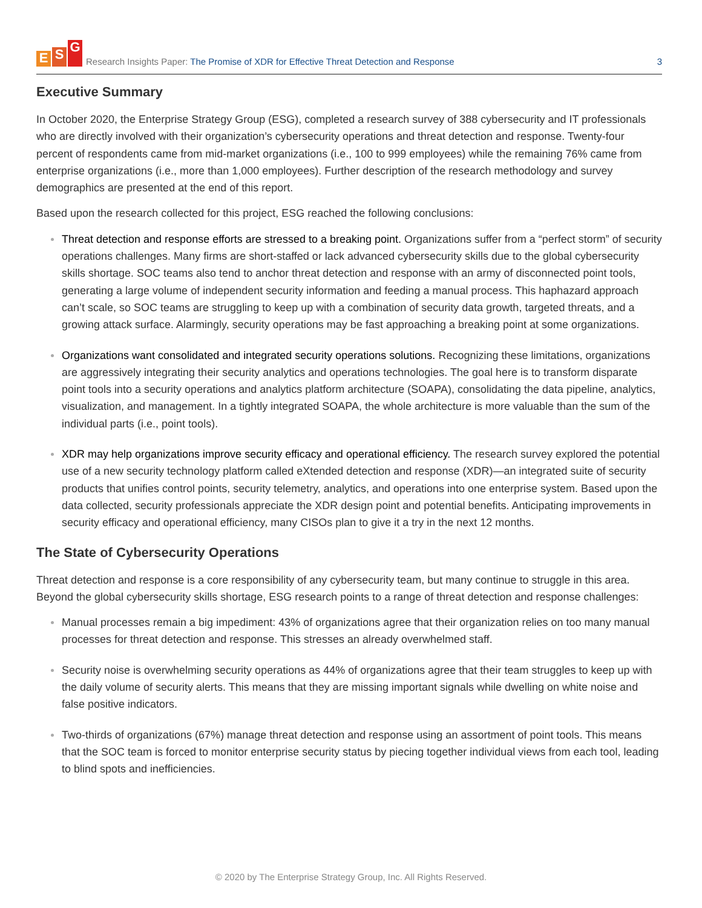E S G
Research Insights Paper: The Promise of XDR for Effective Threat Detection and Response
3
Executive Summary
In October 2020, the Enterprise Strategy Group (ESG), completed a research survey of 388 cybersecurity and IT professionals who are directly involved with their organization’s cybersecurity operations and threat detection and response. Twenty-four percent of respondents came from mid-market organizations (i.e., 100 to 999 employees) while the remaining 76% came from enterprise organizations (i.e., more than 1,000 employees). Further description of the research methodology and survey demographics are presented at the end of this report.
Based upon the research collected for this project, ESG reached the following conclusions:
Threat detection and response efforts are stressed to a breaking point. Organizations suffer from a “perfect storm” of security operations challenges. Many firms are short-staffed or lack advanced cybersecurity skills due to the global cybersecurity skills shortage. SOC teams also tend to anchor threat detection and response with an army of disconnected point tools, generating a large volume of independent security information and feeding a manual process. This haphazard approach can’t scale, so SOC teams are struggling to keep up with a combination of security data growth, targeted threats, and a growing attack surface. Alarmingly, security operations may be fast approaching a breaking point at some organizations.
Organizations want consolidated and integrated security operations solutions. Recognizing these limitations, organizations are aggressively integrating their security analytics and operations technologies. The goal here is to transform disparate point tools into a security operations and analytics platform architecture (SOAPA), consolidating the data pipeline, analytics, visualization, and management. In a tightly integrated SOAPA, the whole architecture is more valuable than the sum of the individual parts (i.e., point tools).
XDR may help organizations improve security efficacy and operational efficiency. The research survey explored the potential use of a new security technology platform called eXtended detection and response (XDR)—an integrated suite of security products that unifies control points, security telemetry, analytics, and operations into one enterprise system. Based upon the data collected, security professionals appreciate the XDR design point and potential benefits. Anticipating improvements in security efficacy and operational efficiency, many CISOs plan to give it a try in the next 12 months.
The State of Cybersecurity Operations
Threat detection and response is a core responsibility of any cybersecurity team, but many continue to struggle in this area. Beyond the global cybersecurity skills shortage, ESG research points to a range of threat detection and response challenges:
Manual processes remain a big impediment: 43% of organizations agree that their organization relies on too many manual processes for threat detection and response. This stresses an already overwhelmed staff.
Security noise is overwhelming security operations as 44% of organizations agree that their team struggles to keep up with the daily volume of security alerts. This means that they are missing important signals while dwelling on white noise and false positive indicators.
Two-thirds of organizations (67%) manage threat detection and response using an assortment of point tools. This means that the SOC team is forced to monitor enterprise security status by piecing together individual views from each tool, leading to blind spots and inefficiencies.
© 2020 by The Enterprise Strategy Group, Inc. All Rights Reserved.